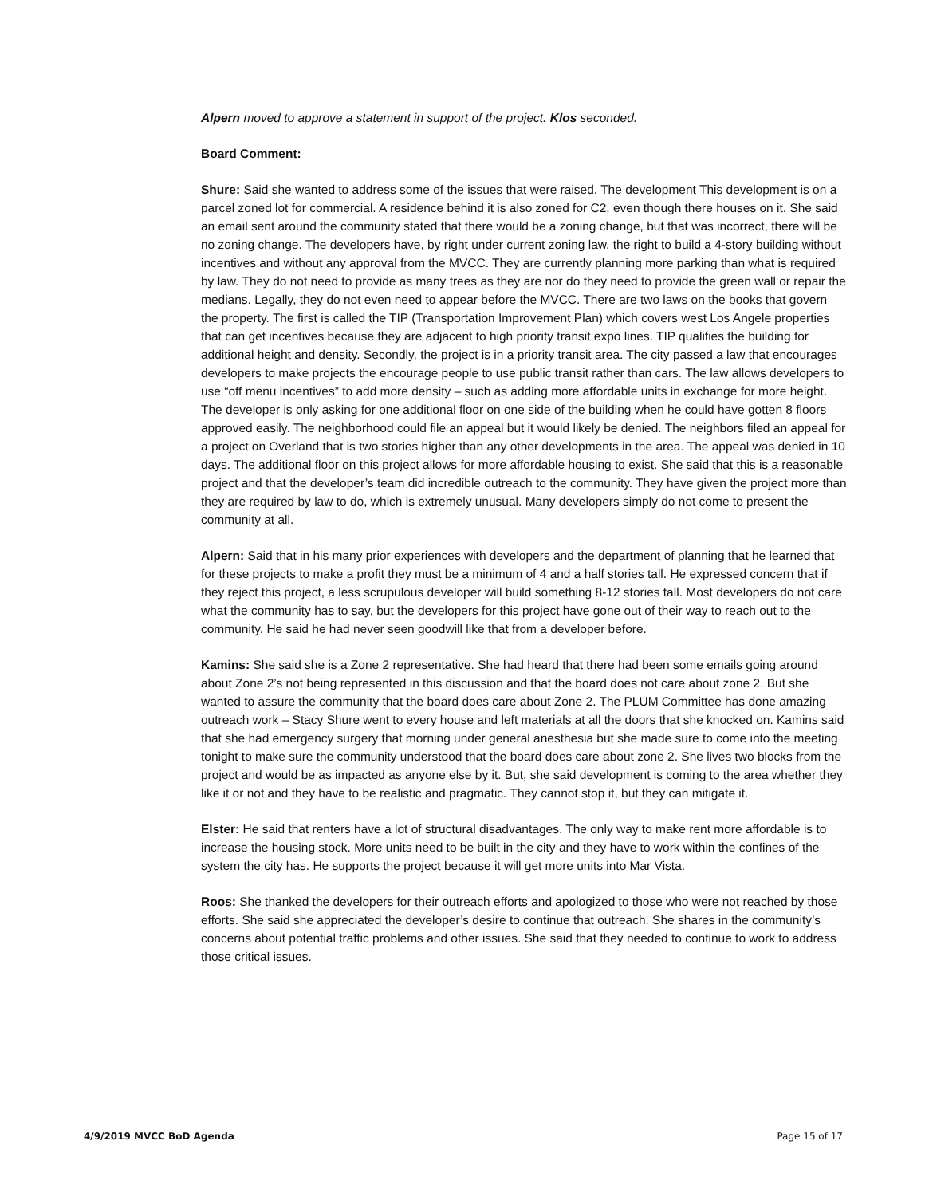Alpern moved to approve a statement in support of the project. Klos seconded.
Board Comment:
Shure: Said she wanted to address some of the issues that were raised. The development This development is on a parcel zoned lot for commercial. A residence behind it is also zoned for C2, even though there houses on it. She said an email sent around the community stated that there would be a zoning change, but that was incorrect, there will be no zoning change. The developers have, by right under current zoning law, the right to build a 4-story building without incentives and without any approval from the MVCC. They are currently planning more parking than what is required by law. They do not need to provide as many trees as they are nor do they need to provide the green wall or repair the medians. Legally, they do not even need to appear before the MVCC. There are two laws on the books that govern the property. The first is called the TIP (Transportation Improvement Plan) which covers west Los Angele properties that can get incentives because they are adjacent to high priority transit expo lines. TIP qualifies the building for additional height and density. Secondly, the project is in a priority transit area. The city passed a law that encourages developers to make projects the encourage people to use public transit rather than cars. The law allows developers to use “off menu incentives” to add more density – such as adding more affordable units in exchange for more height. The developer is only asking for one additional floor on one side of the building when he could have gotten 8 floors approved easily. The neighborhood could file an appeal but it would likely be denied. The neighbors filed an appeal for a project on Overland that is two stories higher than any other developments in the area. The appeal was denied in 10 days. The additional floor on this project allows for more affordable housing to exist. She said that this is a reasonable project and that the developer’s team did incredible outreach to the community. They have given the project more than they are required by law to do, which is extremely unusual. Many developers simply do not come to present the community at all.
Alpern: Said that in his many prior experiences with developers and the department of planning that he learned that for these projects to make a profit they must be a minimum of 4 and a half stories tall. He expressed concern that if they reject this project, a less scrupulous developer will build something 8-12 stories tall. Most developers do not care what the community has to say, but the developers for this project have gone out of their way to reach out to the community. He said he had never seen goodwill like that from a developer before.
Kamins: She said she is a Zone 2 representative. She had heard that there had been some emails going around about Zone 2’s not being represented in this discussion and that the board does not care about zone 2. But she wanted to assure the community that the board does care about Zone 2. The PLUM Committee has done amazing outreach work – Stacy Shure went to every house and left materials at all the doors that she knocked on. Kamins said that she had emergency surgery that morning under general anesthesia but she made sure to come into the meeting tonight to make sure the community understood that the board does care about zone 2. She lives two blocks from the project and would be as impacted as anyone else by it. But, she said development is coming to the area whether they like it or not and they have to be realistic and pragmatic. They cannot stop it, but they can mitigate it.
Elster: He said that renters have a lot of structural disadvantages. The only way to make rent more affordable is to increase the housing stock. More units need to be built in the city and they have to work within the confines of the system the city has. He supports the project because it will get more units into Mar Vista.
Roos: She thanked the developers for their outreach efforts and apologized to those who were not reached by those efforts. She said she appreciated the developer’s desire to continue that outreach. She shares in the community’s concerns about potential traffic problems and other issues. She said that they needed to continue to work to address those critical issues.
4/9/2019 MVCC BoD Agenda Page 15 of 17